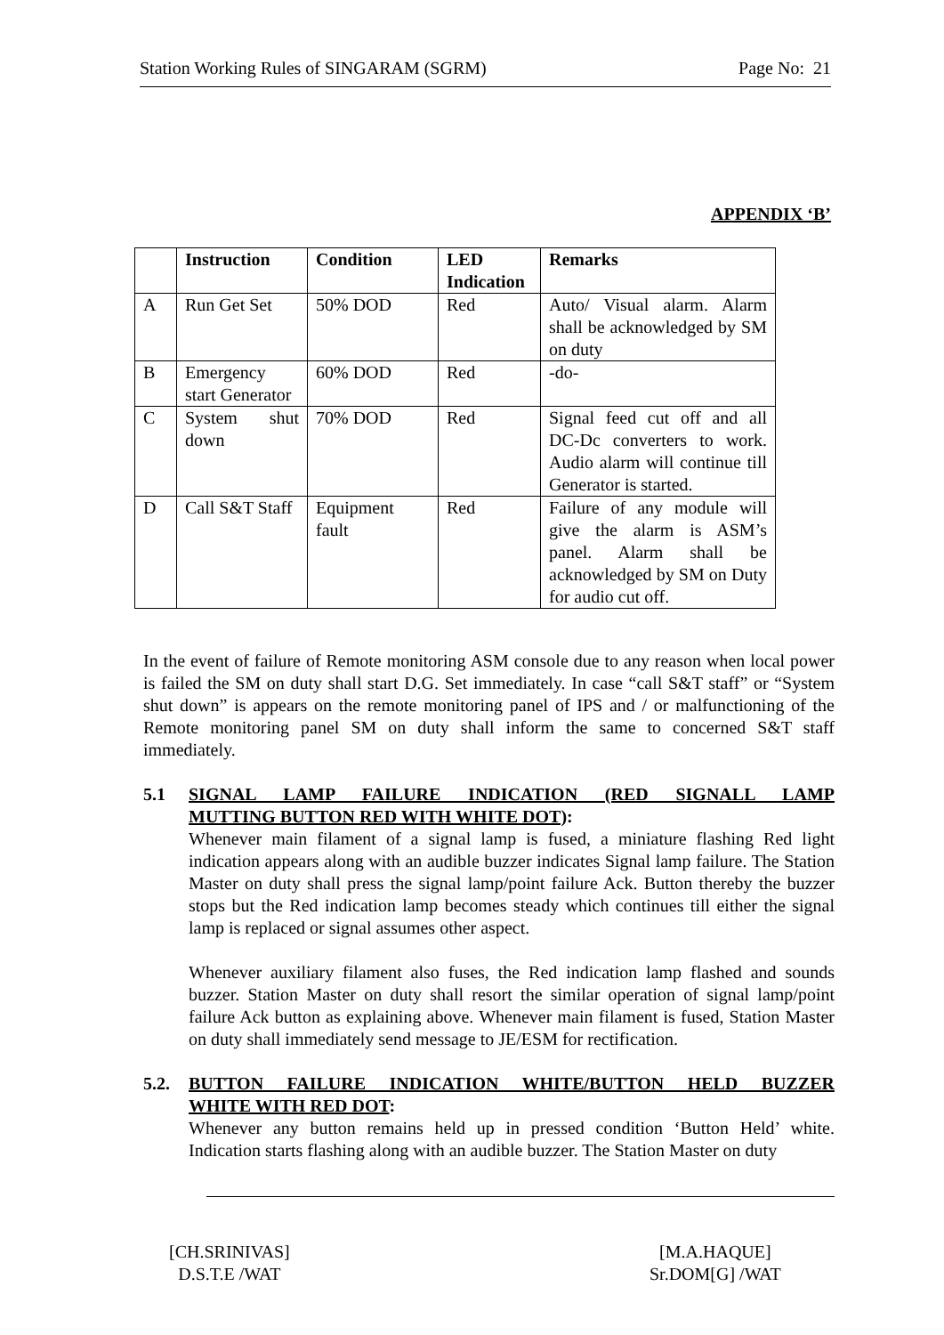Station Working Rules of SINGARAM (SGRM) Page No: 21
APPENDIX ‘B’
| | Instruction | Condition | LED Indication | Remarks |
| --- | --- | --- | --- | --- |
| A | Run Get Set | 50% DOD | Red | Auto/ Visual alarm. Alarm shall be acknowledged by SM on duty |
| B | Emergency start Generator | 60% DOD | Red | -do- |
| C | System shut down | 70% DOD | Red | Signal feed cut off and all DC-Dc converters to work. Audio alarm will continue till Generator is started. |
| D | Call S&T Staff | Equipment fault | Red | Failure of any module will give the alarm is ASM’s panel. Alarm shall be acknowledged by SM on Duty for audio cut off. |
In the event of failure of Remote monitoring ASM console due to any reason when local power is failed the SM on duty shall start D.G. Set immediately. In case “call S&T staff” or “System shut down” is appears on the remote monitoring panel of IPS and / or malfunctioning of the Remote monitoring panel SM on duty shall inform the same to concerned S&T staff immediately.
5.1 SIGNAL LAMP FAILURE INDICATION (RED SIGNALL LAMP
MUTTING BUTTON RED WITH WHITE DOT):
Whenever main filament of a signal lamp is fused, a miniature flashing Red light indication appears along with an audible buzzer indicates Signal lamp failure. The Station Master on duty shall press the signal lamp/point failure Ack. Button thereby the buzzer stops but the Red indication lamp becomes steady which continues till either the signal lamp is replaced or signal assumes other aspect.
Whenever auxiliary filament also fuses, the Red indication lamp flashed and sounds buzzer. Station Master on duty shall resort the similar operation of signal lamp/point failure Ack button as explaining above. Whenever main filament is fused, Station Master on duty shall immediately send message to JE/ESM for rectification.
5.2. BUTTON FAILURE INDICATION WHITE/BUTTON HELD BUZZER
WHITE WITH RED DOT:
Whenever any button remains held up in pressed condition ‘Button Held’ white. Indication starts flashing along with an audible buzzer. The Station Master on duty
[CH.SRINIVAS]
D.S.T.E /WAT
[M.A.HAQUE]
Sr.DOM[G] /WAT